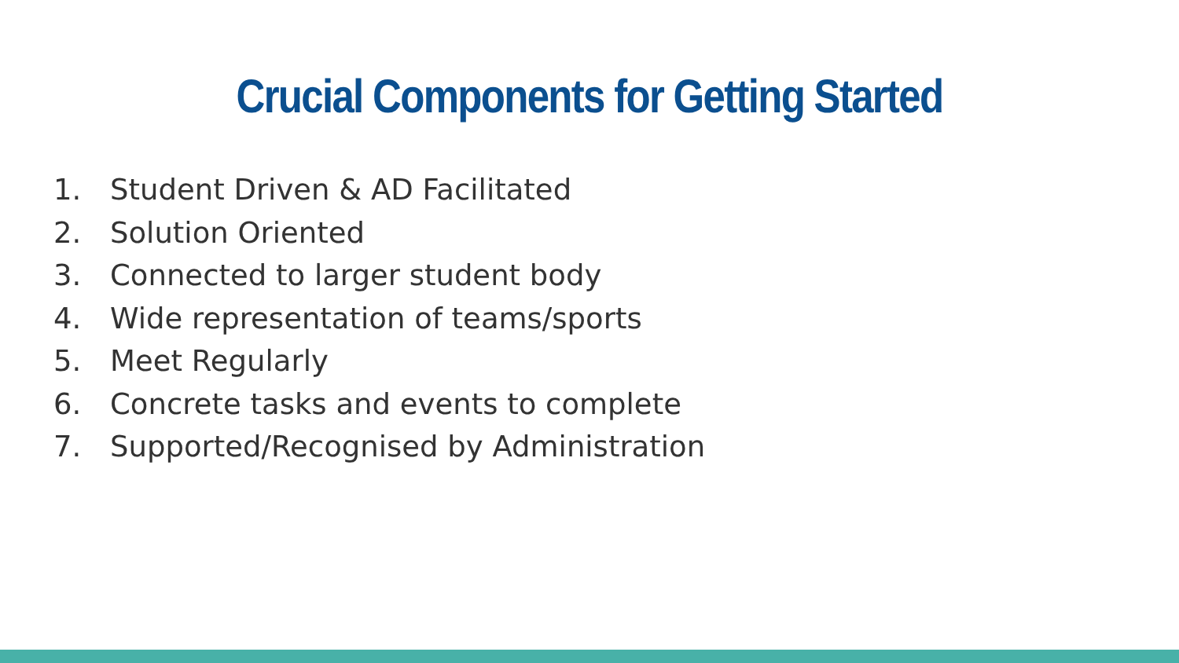Crucial Components for Getting Started
1. Student Driven & AD Facilitated
2. Solution Oriented
3. Connected to larger student body
4. Wide representation of teams/sports
5. Meet Regularly
6. Concrete tasks and events to complete
7. Supported/Recognised by Administration